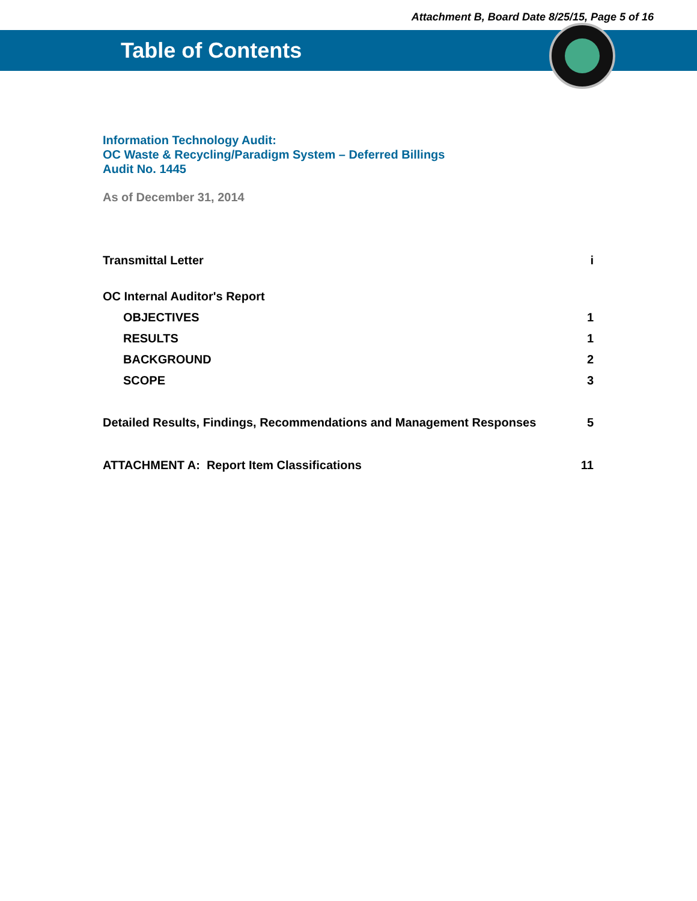Attachment B, Board Date 8/25/15, Page 5 of 16
Table of Contents
Information Technology Audit:
OC Waste & Recycling/Paradigm System – Deferred Billings
Audit No. 1445
As of December 31, 2014
Transmittal Letter i
OC Internal Auditor's Report
OBJECTIVES 1
RESULTS 1
BACKGROUND 2
SCOPE 3
Detailed Results, Findings, Recommendations and Management Responses 5
ATTACHMENT A: Report Item Classifications 11